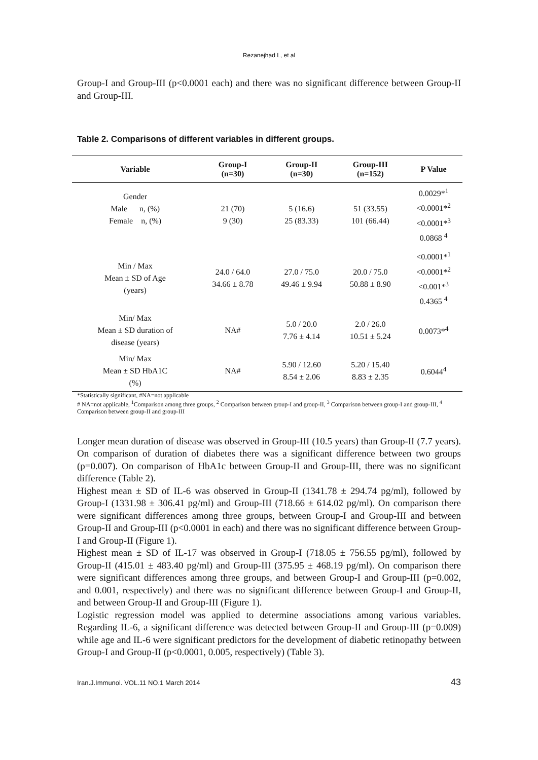Rezanejhad L, et al
Group-I and Group-III (p<0.0001 each) and there was no significant difference between Group-II and Group-III.
Table 2. Comparisons of different variables in different groups.
| Variable | Group-I (n=30) | Group-II (n=30) | Group-III (n=152) | P Value |
| --- | --- | --- | --- | --- |
| Gender Male n, (%) Female n, (%) | 21 (70) 9 (30) | 5 (16.6) 25 (83.33) | 51 (33.55) 101 (66.44) | 0.0029*<sup>1</sup> <0.0001*<sup>2</sup> <0.0001*<sup>3</sup> 0.0868 <sup>4</sup> |
| Min / Max Mean ± SD of Age (years) | 24.0 / 64.0 34.66 ± 8.78 | 27.0 / 75.0 49.46 ± 9.94 | 20.0 / 75.0 50.88 ± 8.90 | <0.0001*<sup>1</sup> <0.0001*<sup>2</sup> <0.001*<sup>3</sup> 0.4365 <sup>4</sup> |
| Min/ Max Mean ± SD duration of disease (years) | NA# | 5.0 / 20.0 7.76 ± 4.14 | 2.0 / 26.0 10.51 ± 5.24 | 0.0073*<sup>4</sup> |
| Min/ Max Mean ± SD HbA1C (%) | NA# | 5.90 / 12.60 8.54 ± 2.06 | 5.20 / 15.40 8.83 ± 2.35 | 0.6044<sup>4</sup> |
*Statistically significant, #NA=not applicable
# NA=not applicable, <sup>1</sup>Comparison among three groups, <sup>2</sup> Comparison between group-I and group-II, <sup>3</sup> Comparison between group-I and group-III, <sup>4</sup> Comparison between group-II and group-III
Longer mean duration of disease was observed in Group-III (10.5 years) than Group-II (7.7 years). On comparison of duration of diabetes there was a significant difference between two groups (p=0.007). On comparison of HbA1c between Group-II and Group-III, there was no significant difference (Table 2).
Highest mean ± SD of IL-6 was observed in Group-II (1341.78 ± 294.74 pg/ml), followed by Group-I (1331.98 ± 306.41 pg/ml) and Group-III (718.66 ± 614.02 pg/ml). On comparison there were significant differences among three groups, between Group-I and Group-III and between Group-II and Group-III (p<0.0001 in each) and there was no significant difference between Group-I and Group-II (Figure 1).
Highest mean ± SD of IL-17 was observed in Group-I (718.05 ± 756.55 pg/ml), followed by Group-II (415.01 ± 483.40 pg/ml) and Group-III (375.95 ± 468.19 pg/ml). On comparison there were significant differences among three groups, and between Group-I and Group-III (p=0.002, and 0.001, respectively) and there was no significant difference between Group-I and Group-II, and between Group-II and Group-III (Figure 1).
Logistic regression model was applied to determine associations among various variables. Regarding IL-6, a significant difference was detected between Group-II and Group-III (p=0.009) while age and IL-6 were significant predictors for the development of diabetic retinopathy between Group-I and Group-II (p<0.0001, 0.005, respectively) (Table 3).
Iran.J.Immunol. VOL.11 NO.1 March 2014 43